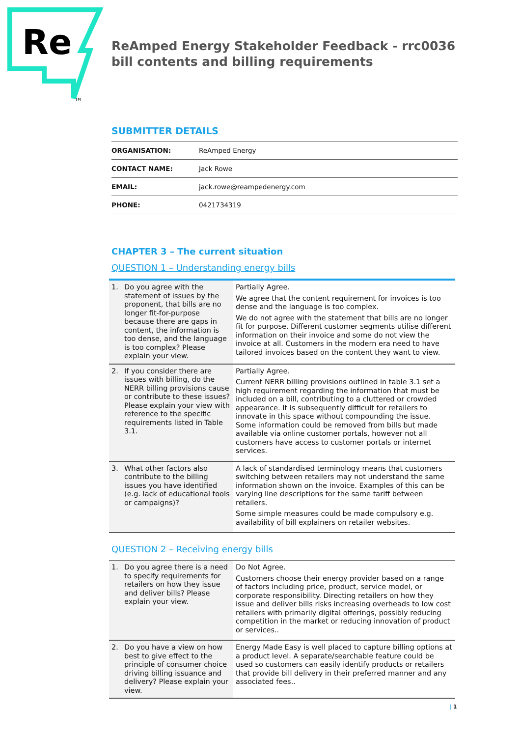Re
TM
ReAmped Energy Stakeholder Feedback - rrc0036 bill contents and billing requirements
SUBMITTER DETAILS
| ORGANISATION: | ReAmped Energy |
| CONTACT NAME: | Jack Rowe |
| EMAIL: | jack.rowe@reampedenergy.com |
| PHONE: | 0421734319 |
CHAPTER 3 – The current situation
QUESTION 1 – Understanding energy bills
| 1. Do you agree with the statement of issues by the proponent, that bills are no longer fit-for-purpose because there are gaps in content, the information is too dense, and the language is too complex? Please explain your view. | Partially Agree. We agree that the content requirement for invoices is too dense and the language is too complex. We do not agree with the statement that bills are no longer fit for purpose. Different customer segments utilise different information on their invoice and some do not view the invoice at all. Customers in the modern era need to have tailored invoices based on the content they want to view. |
| 2. If you consider there are issues with billing, do the NERR billing provisions cause or contribute to these issues? Please explain your view with reference to the specific requirements listed in Table 3.1. | Partially Agree. Current NERR billing provisions outlined in table 3.1 set a high requirement regarding the information that must be included on a bill, contributing to a cluttered or crowded appearance. It is subsequently difficult for retailers to innovate in this space without compounding the issue. Some information could be removed from bills but made available via online customer portals, however not all customers have access to customer portals or internet services. |
| 3. What other factors also contribute to the billing issues you have identified (e.g. lack of educational tools or campaigns)? | A lack of standardised terminology means that customers switching between retailers may not understand the same information shown on the invoice. Examples of this can be varying line descriptions for the same tariff between retailers. Some simple measures could be made compulsory e.g. availability of bill explainers on retailer websites. |
QUESTION 2 – Receiving energy bills
| 1. Do you agree there is a need to specify requirements for retailers on how they issue and deliver bills? Please explain your view. | Do Not Agree. Customers choose their energy provider based on a range of factors including price, product, service model, or corporate responsibility. Directing retailers on how they issue and deliver bills risks increasing overheads to low cost retailers with primarily digital offerings, possibly reducing competition in the market or reducing innovation of product or services.. |
| 2. Do you have a view on how best to give effect to the principle of consumer choice driving billing issuance and delivery? Please explain your view. | Energy Made Easy is well placed to capture billing options at a product level. A separate/searchable feature could be used so customers can easily identify products or retailers that provide bill delivery in their preferred manner and any associated fees.. |
| 1